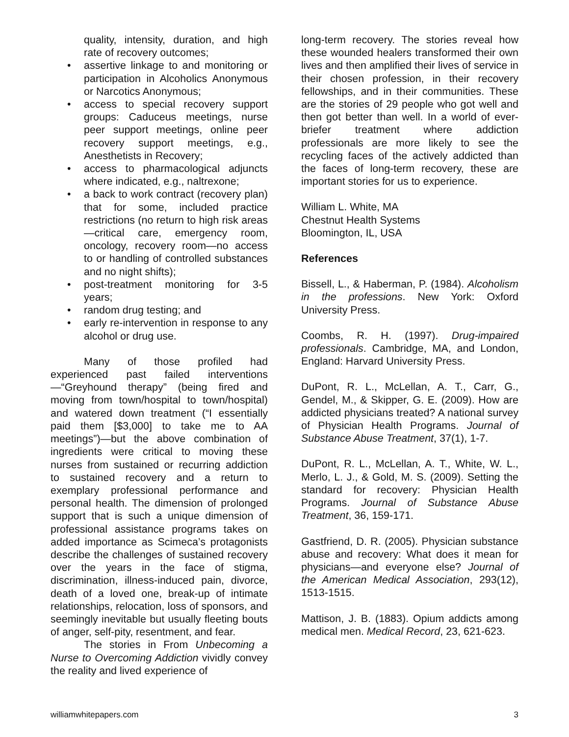quality, intensity, duration, and high rate of recovery outcomes;
• assertive linkage to and monitoring or participation in Alcoholics Anonymous or Narcotics Anonymous;
• access to special recovery support groups: Caduceus meetings, nurse peer support meetings, online peer recovery support meetings, e.g., Anesthetists in Recovery;
• access to pharmacological adjuncts where indicated, e.g., naltrexone;
• a back to work contract (recovery plan) that for some, included practice restrictions (no return to high risk areas—critical care, emergency room, oncology, recovery room—no access to or handling of controlled substances and no night shifts);
• post-treatment monitoring for 3-5 years;
• random drug testing; and
• early re-intervention in response to any alcohol or drug use.
Many of those profiled had experienced past failed interventions—“Greyhound therapy” (being fired and moving from town/hospital to town/hospital) and watered down treatment (“I essentially paid them [$3,000] to take me to AA meetings”)—but the above combination of ingredients were critical to moving these nurses from sustained or recurring addiction to sustained recovery and a return to exemplary professional performance and personal health. The dimension of prolonged support that is such a unique dimension of professional assistance programs takes on added importance as Scimeca’s protagonists describe the challenges of sustained recovery over the years in the face of stigma, discrimination, illness-induced pain, divorce, death of a loved one, break-up of intimate relationships, relocation, loss of sponsors, and seemingly inevitable but usually fleeting bouts of anger, self-pity, resentment, and fear.
The stories in From Unbecoming a Nurse to Overcoming Addiction vividly convey the reality and lived experience of
long-term recovery. The stories reveal how these wounded healers transformed their own lives and then amplified their lives of service in their chosen profession, in their recovery fellowships, and in their communities. These are the stories of 29 people who got well and then got better than well. In a world of ever-briefer treatment where addiction professionals are more likely to see the recycling faces of the actively addicted than the faces of long-term recovery, these are important stories for us to experience.
William L. White, MA
Chestnut Health Systems
Bloomington, IL, USA
References
Bissell, L., & Haberman, P. (1984). Alcoholism in the professions. New York: Oxford University Press.
Coombs, R. H. (1997). Drug-impaired professionals. Cambridge, MA, and London, England: Harvard University Press.
DuPont, R. L., McLellan, A. T., Carr, G., Gendel, M., & Skipper, G. E. (2009). How are addicted physicians treated? A national survey of Physician Health Programs. Journal of Substance Abuse Treatment, 37(1), 1-7.
DuPont, R. L., McLellan, A. T., White, W. L., Merlo, L. J., & Gold, M. S. (2009). Setting the standard for recovery: Physician Health Programs. Journal of Substance Abuse Treatment, 36, 159-171.
Gastfriend, D. R. (2005). Physician substance abuse and recovery: What does it mean for physicians—and everyone else? Journal of the American Medical Association, 293(12), 1513-1515.
Mattison, J. B. (1883). Opium addicts among medical men. Medical Record, 23, 621-623.
williamwhitepapers.com 3